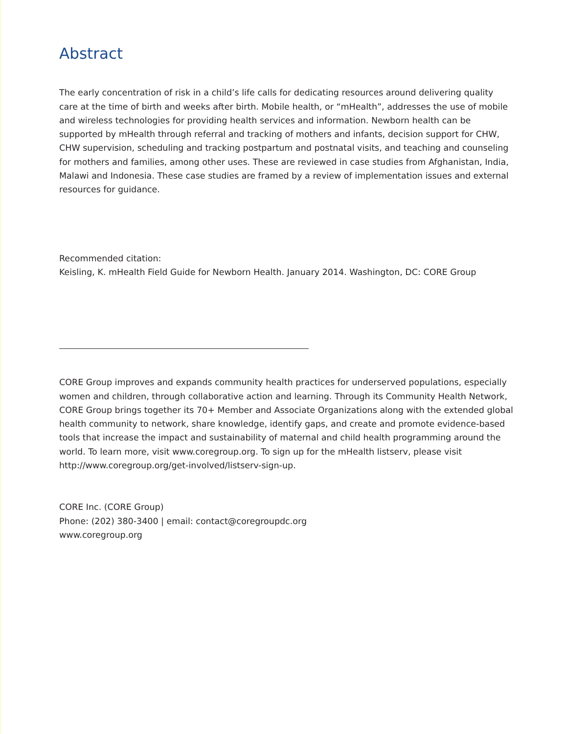Abstract
The early concentration of risk in a child’s life calls for dedicating resources around delivering quality care at the time of birth and weeks after birth. Mobile health, or “mHealth”, addresses the use of mobile and wireless technologies for providing health services and information. Newborn health can be supported by mHealth through referral and tracking of mothers and infants, decision support for CHW, CHW supervision, scheduling and tracking postpartum and postnatal visits, and teaching and counseling for mothers and families, among other uses. These are reviewed in case studies from Afghanistan, India, Malawi and Indonesia. These case studies are framed by a review of implementation issues and external resources for guidance.
Recommended citation:
Keisling, K. mHealth Field Guide for Newborn Health. January 2014. Washington, DC: CORE Group
CORE Group improves and expands community health practices for underserved populations, especially women and children, through collaborative action and learning. Through its Community Health Network, CORE Group brings together its 70+ Member and Associate Organizations along with the extended global health community to network, share knowledge, identify gaps, and create and promote evidence-based tools that increase the impact and sustainability of maternal and child health programming around the world. To learn more, visit www.coregroup.org. To sign up for the mHealth listserv, please visit http://www.coregroup.org/get-involved/listserv-sign-up.
CORE Inc. (CORE Group)
Phone: (202) 380-3400 | email: contact@coregroupdc.org
www.coregroup.org